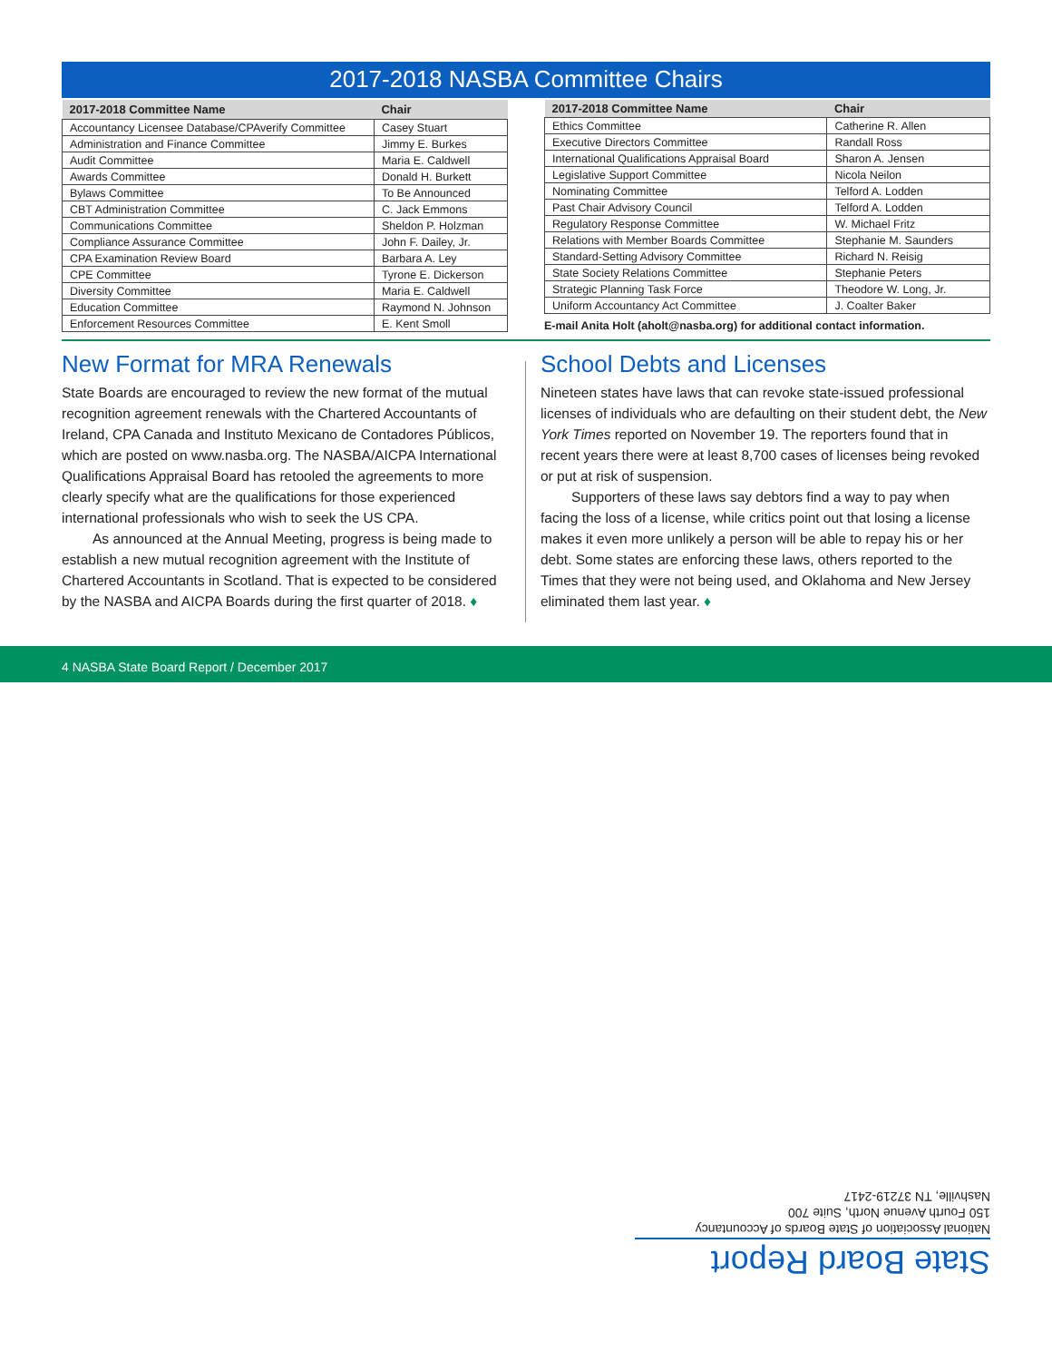2017-2018 NASBA Committee Chairs
| 2017-2018 Committee Name | Chair |
| --- | --- |
| Accountancy Licensee Database/CPAverify Committee | Casey Stuart |
| Administration and Finance Committee | Jimmy E. Burkes |
| Audit Committee | Maria E. Caldwell |
| Awards Committee | Donald H. Burkett |
| Bylaws Committee | To Be Announced |
| CBT Administration Committee | C. Jack Emmons |
| Communications Committee | Sheldon P. Holzman |
| Compliance Assurance Committee | John F. Dailey, Jr. |
| CPA Examination Review Board | Barbara A. Ley |
| CPE Committee | Tyrone E. Dickerson |
| Diversity Committee | Maria E. Caldwell |
| Education Committee | Raymond N. Johnson |
| Enforcement Resources Committee | E. Kent Smoll |
| 2017-2018 Committee Name | Chair |
| --- | --- |
| Ethics Committee | Catherine R. Allen |
| Executive Directors Committee | Randall Ross |
| International Qualifications Appraisal Board | Sharon A. Jensen |
| Legislative Support Committee | Nicola Neilon |
| Nominating Committee | Telford A. Lodden |
| Past Chair Advisory Council | Telford A. Lodden |
| Regulatory Response Committee | W. Michael Fritz |
| Relations with Member Boards Committee | Stephanie M. Saunders |
| Standard-Setting Advisory Committee | Richard N. Reisig |
| State Society Relations Committee | Stephanie Peters |
| Strategic Planning Task Force | Theodore W. Long, Jr. |
| Uniform Accountancy Act Committee | J. Coalter Baker |
E-mail Anita Holt (aholt@nasba.org) for additional contact information.
New Format for MRA Renewals
State Boards are encouraged to review the new format of the mutual recognition agreement renewals with the Chartered Accountants of Ireland, CPA Canada and Instituto Mexicano de Contadores Públicos, which are posted on www.nasba.org. The NASBA/AICPA International Qualifications Appraisal Board has retooled the agreements to more clearly specify what are the qualifications for those experienced international professionals who wish to seek the US CPA.
As announced at the Annual Meeting, progress is being made to establish a new mutual recognition agreement with the Institute of Chartered Accountants in Scotland. That is expected to be considered by the NASBA and AICPA Boards during the first quarter of 2018. ♦
School Debts and Licenses
Nineteen states have laws that can revoke state-issued professional licenses of individuals who are defaulting on their student debt, the New York Times reported on November 19. The reporters found that in recent years there were at least 8,700 cases of licenses being revoked or put at risk of suspension.
Supporters of these laws say debtors find a way to pay when facing the loss of a license, while critics point out that losing a license makes it even more unlikely a person will be able to repay his or her debt. Some states are enforcing these laws, others reported to the Times that they were not being used, and Oklahoma and New Jersey eliminated them last year. ♦
4 NASBA State Board Report / December 2017
State Board Report
National Association of State Boards of Accountancy
150 Fourth Avenue North, Suite 700
Nashville, TN 37219-2417